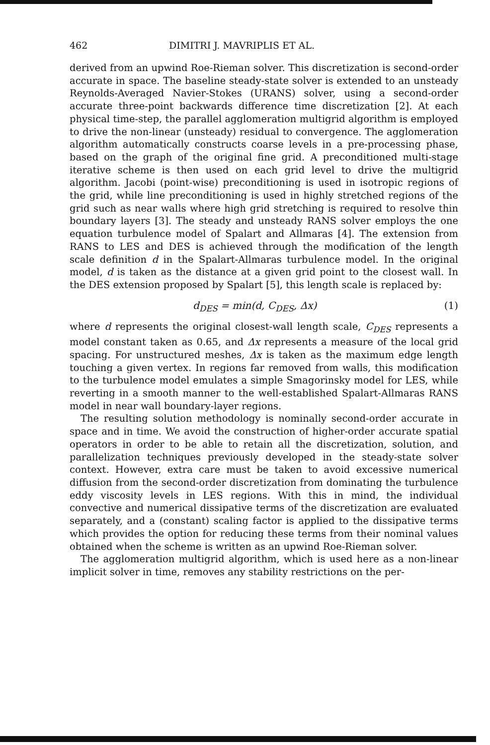462 DIMITRI J. MAVRIPLIS ET AL.
derived from an upwind Roe-Rieman solver. This discretization is second-order accurate in space. The baseline steady-state solver is extended to an unsteady Reynolds-Averaged Navier-Stokes (URANS) solver, using a second-order accurate three-point backwards difference time discretization [2]. At each physical time-step, the parallel agglomeration multigrid algorithm is employed to drive the non-linear (unsteady) residual to convergence. The agglomeration algorithm automatically constructs coarse levels in a pre-processing phase, based on the graph of the original fine grid. A preconditioned multi-stage iterative scheme is then used on each grid level to drive the multigrid algorithm. Jacobi (point-wise) preconditioning is used in isotropic regions of the grid, while line preconditioning is used in highly stretched regions of the grid such as near walls where high grid stretching is required to resolve thin boundary layers [3]. The steady and unsteady RANS solver employs the one equation turbulence model of Spalart and Allmaras [4]. The extension from RANS to LES and DES is achieved through the modification of the length scale definition d in the Spalart-Allmaras turbulence model. In the original model, d is taken as the distance at a given grid point to the closest wall. In the DES extension proposed by Spalart [5], this length scale is replaced by:
d<sub>DES</sub> = min(d, C<sub>DES</sub>, Δx) (1)
where d represents the original closest-wall length scale, C<sub>DES</sub> represents a model constant taken as 0.65, and Δx represents a measure of the local grid spacing. For unstructured meshes, Δx is taken as the maximum edge length touching a given vertex. In regions far removed from walls, this modification to the turbulence model emulates a simple Smagorinsky model for LES, while reverting in a smooth manner to the well-established Spalart-Allmaras RANS model in near wall boundary-layer regions.
The resulting solution methodology is nominally second-order accurate in space and in time. We avoid the construction of higher-order accurate spatial operators in order to be able to retain all the discretization, solution, and parallelization techniques previously developed in the steady-state solver context. However, extra care must be taken to avoid excessive numerical diffusion from the second-order discretization from dominating the turbulence eddy viscosity levels in LES regions. With this in mind, the individual convective and numerical dissipative terms of the discretization are evaluated separately, and a (constant) scaling factor is applied to the dissipative terms which provides the option for reducing these terms from their nominal values obtained when the scheme is written as an upwind Roe-Rieman solver.
The agglomeration multigrid algorithm, which is used here as a non-linear implicit solver in time, removes any stability restrictions on the per-